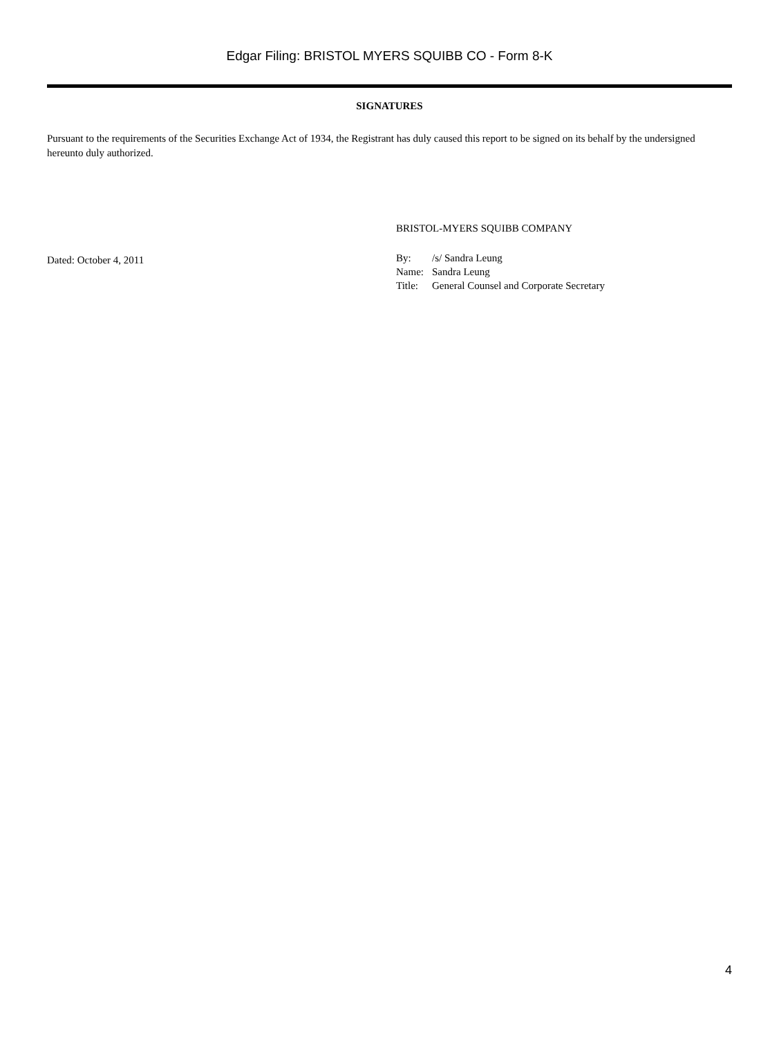Edgar Filing: BRISTOL MYERS SQUIBB CO - Form 8-K
SIGNATURES
Pursuant to the requirements of the Securities Exchange Act of 1934, the Registrant has duly caused this report to be signed on its behalf by the undersigned hereunto duly authorized.
Dated: October 4, 2011
BRISTOL-MYERS SQUIBB COMPANY
| By: | /s/ Sandra Leung |
| Name: | Sandra Leung |
| Title: | General Counsel and Corporate Secretary |
4